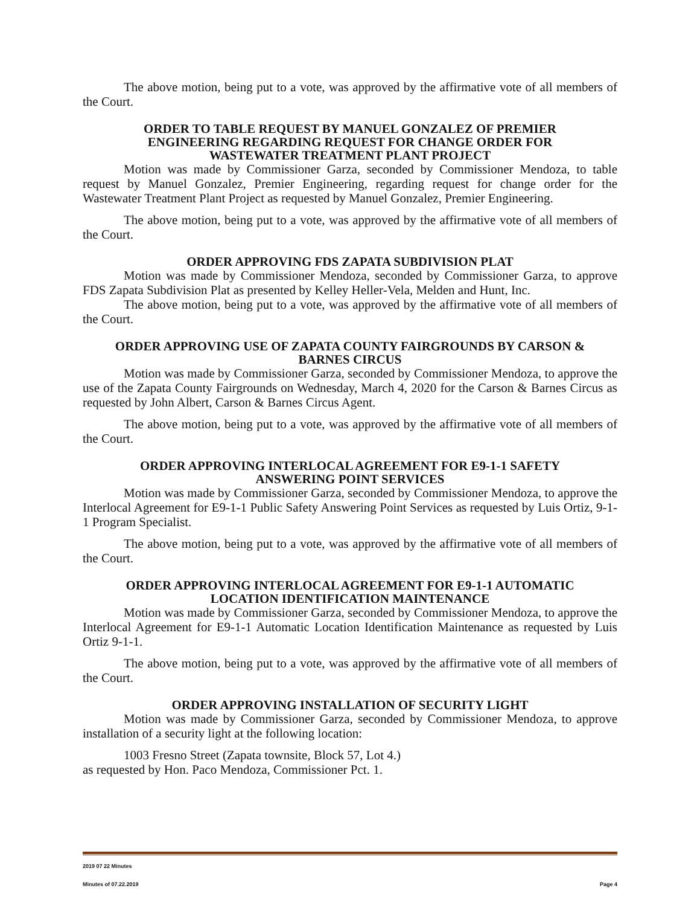The above motion, being put to a vote, was approved by the affirmative vote of all members of the Court.
ORDER TO TABLE REQUEST BY MANUEL GONZALEZ OF PREMIER ENGINEERING REGARDING REQUEST FOR CHANGE ORDER FOR WASTEWATER TREATMENT PLANT PROJECT
Motion was made by Commissioner Garza, seconded by Commissioner Mendoza, to table request by Manuel Gonzalez, Premier Engineering, regarding request for change order for the Wastewater Treatment Plant Project as requested by Manuel Gonzalez, Premier Engineering.
The above motion, being put to a vote, was approved by the affirmative vote of all members of the Court.
ORDER APPROVING FDS ZAPATA SUBDIVISION PLAT
Motion was made by Commissioner Mendoza, seconded by Commissioner Garza, to approve FDS Zapata Subdivision Plat as presented by Kelley Heller-Vela, Melden and Hunt, Inc.
The above motion, being put to a vote, was approved by the affirmative vote of all members of the Court.
ORDER APPROVING USE OF ZAPATA COUNTY FAIRGROUNDS BY CARSON & BARNES CIRCUS
Motion was made by Commissioner Garza, seconded by Commissioner Mendoza, to approve the use of the Zapata County Fairgrounds on Wednesday, March 4, 2020 for the Carson & Barnes Circus as requested by John Albert, Carson & Barnes Circus Agent.
The above motion, being put to a vote, was approved by the affirmative vote of all members of the Court.
ORDER APPROVING INTERLOCAL AGREEMENT FOR E9-1-1 SAFETY ANSWERING POINT SERVICES
Motion was made by Commissioner Garza, seconded by Commissioner Mendoza, to approve the Interlocal Agreement for E9-1-1 Public Safety Answering Point Services as requested by Luis Ortiz, 9-1-1 Program Specialist.
The above motion, being put to a vote, was approved by the affirmative vote of all members of the Court.
ORDER APPROVING INTERLOCAL AGREEMENT FOR E9-1-1 AUTOMATIC LOCATION IDENTIFICATION MAINTENANCE
Motion was made by Commissioner Garza, seconded by Commissioner Mendoza, to approve the Interlocal Agreement for E9-1-1 Automatic Location Identification Maintenance as requested by Luis Ortiz 9-1-1.
The above motion, being put to a vote, was approved by the affirmative vote of all members of the Court.
ORDER APPROVING INSTALLATION OF SECURITY LIGHT
Motion was made by Commissioner Garza, seconded by Commissioner Mendoza, to approve installation of a security light at the following location:
1003 Fresno Street (Zapata townsite, Block 57, Lot 4.)
as requested by Hon. Paco Mendoza, Commissioner Pct. 1.
2019 07 22 Minutes
Minutes of 07.22.2019 Page 4